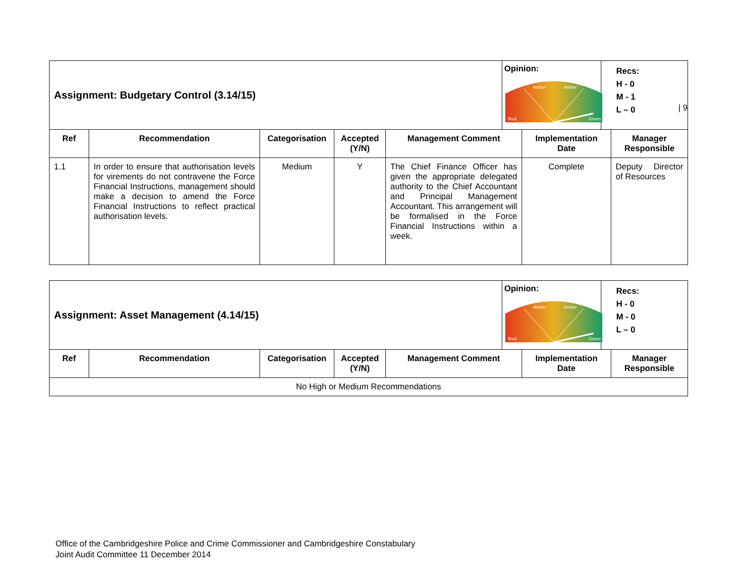| 9
| Assignment: Budgetary Control (3.14/15) | | | | | Opinion: Red Amber Amber Green | | Recs: H - 0 M - 1 L – 0 | |
| Ref | Recommendation | Categorisation | Accepted (Y/N) | Management Comment | | Implementation Date | | Manager Responsible |
| 1.1 | In order to ensure that authorisation levels for virements do not contravene the Force Financial Instructions, management should make a decision to amend the Force Financial Instructions to reflect practical authorisation levels. | Medium | Y | The Chief Finance Officer has given the appropriate delegated authority to the Chief Accountant and Principal Management Accountant. This arrangement will be formalised in the Force Financial Instructions within a week. | | Complete | | Deputy Director of Resources |
| Assignment: Asset Management (4.14/15) | | | | | Opinion: Red Amber Amber Green | | Recs: H - 0 M - 0 L – 0 | |
| Ref | Recommendation | Categorisation | Accepted (Y/N) | Management Comment | | Implementation Date | | Manager Responsible |
| No High or Medium Recommendations | | | | | | | | |
Office of the Cambridgeshire Police and Crime Commissioner and Cambridgeshire Constabulary
Joint Audit Committee 11 December 2014